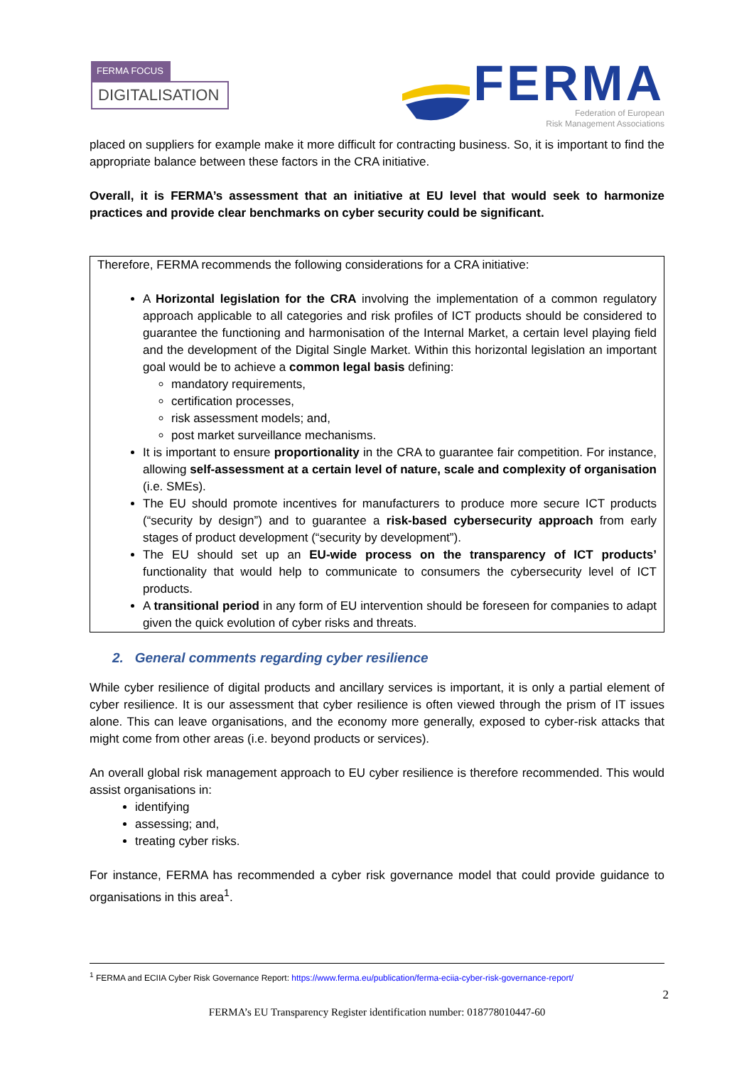FERMA FOCUS
DIGITALISATION
FERMA
Federation of European
Risk Management Associations
placed on suppliers for example make it more difficult for contracting business. So, it is important to find the appropriate balance between these factors in the CRA initiative.
Overall, it is FERMA’s assessment that an initiative at EU level that would seek to harmonize practices and provide clear benchmarks on cyber security could be significant.
Therefore, FERMA recommends the following considerations for a CRA initiative:
A Horizontal legislation for the CRA involving the implementation of a common regulatory approach applicable to all categories and risk profiles of ICT products should be considered to guarantee the functioning and harmonisation of the Internal Market, a certain level playing field and the development of the Digital Single Market. Within this horizontal legislation an important goal would be to achieve a common legal basis defining:
mandatory requirements,
certification processes,
risk assessment models; and,
post market surveillance mechanisms.
It is important to ensure proportionality in the CRA to guarantee fair competition. For instance, allowing self-assessment at a certain level of nature, scale and complexity of organisation (i.e. SMEs).
The EU should promote incentives for manufacturers to produce more secure ICT products (“security by design”) and to guarantee a risk-based cybersecurity approach from early stages of product development (“security by development”).
The EU should set up an EU-wide process on the transparency of ICT products’ functionality that would help to communicate to consumers the cybersecurity level of ICT products.
A transitional period in any form of EU intervention should be foreseen for companies to adapt given the quick evolution of cyber risks and threats.
2. General comments regarding cyber resilience
While cyber resilience of digital products and ancillary services is important, it is only a partial element of cyber resilience. It is our assessment that cyber resilience is often viewed through the prism of IT issues alone. This can leave organisations, and the economy more generally, exposed to cyber-risk attacks that might come from other areas (i.e. beyond products or services).
An overall global risk management approach to EU cyber resilience is therefore recommended. This would assist organisations in:
identifying
assessing; and,
treating cyber risks.
For instance, FERMA has recommended a cyber risk governance model that could provide guidance to organisations in this area<sup>1</sup>.
<sup>1</sup> FERMA and ECIIA Cyber Risk Governance Report: https://www.ferma.eu/publication/ferma-eciia-cyber-risk-governance-report/
2
FERMA’s EU Transparency Register identification number: 018778010447-60